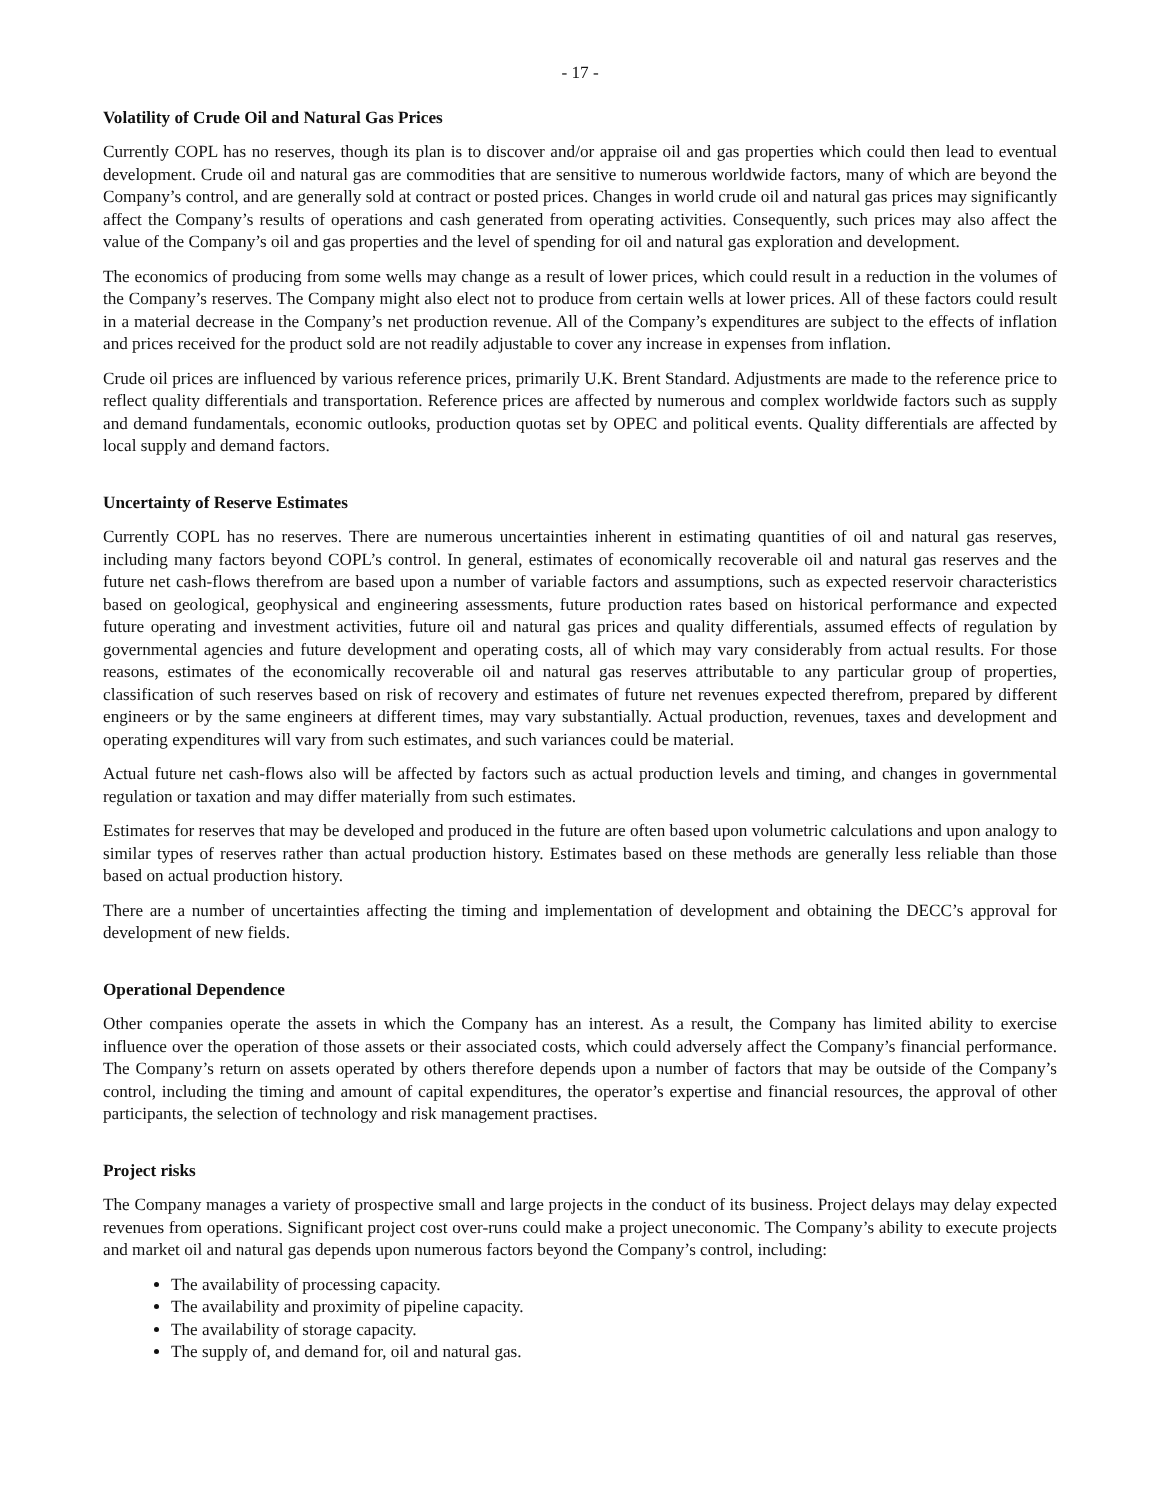- 17 -
Volatility of Crude Oil and Natural Gas Prices
Currently COPL has no reserves, though its plan is to discover and/or appraise oil and gas properties which could then lead to eventual development. Crude oil and natural gas are commodities that are sensitive to numerous worldwide factors, many of which are beyond the Company’s control, and are generally sold at contract or posted prices. Changes in world crude oil and natural gas prices may significantly affect the Company’s results of operations and cash generated from operating activities. Consequently, such prices may also affect the value of the Company’s oil and gas properties and the level of spending for oil and natural gas exploration and development.
The economics of producing from some wells may change as a result of lower prices, which could result in a reduction in the volumes of the Company’s reserves. The Company might also elect not to produce from certain wells at lower prices. All of these factors could result in a material decrease in the Company’s net production revenue. All of the Company’s expenditures are subject to the effects of inflation and prices received for the product sold are not readily adjustable to cover any increase in expenses from inflation.
Crude oil prices are influenced by various reference prices, primarily U.K. Brent Standard. Adjustments are made to the reference price to reflect quality differentials and transportation. Reference prices are affected by numerous and complex worldwide factors such as supply and demand fundamentals, economic outlooks, production quotas set by OPEC and political events. Quality differentials are affected by local supply and demand factors.
Uncertainty of Reserve Estimates
Currently COPL has no reserves. There are numerous uncertainties inherent in estimating quantities of oil and natural gas reserves, including many factors beyond COPL’s control. In general, estimates of economically recoverable oil and natural gas reserves and the future net cash-flows therefrom are based upon a number of variable factors and assumptions, such as expected reservoir characteristics based on geological, geophysical and engineering assessments, future production rates based on historical performance and expected future operating and investment activities, future oil and natural gas prices and quality differentials, assumed effects of regulation by governmental agencies and future development and operating costs, all of which may vary considerably from actual results. For those reasons, estimates of the economically recoverable oil and natural gas reserves attributable to any particular group of properties, classification of such reserves based on risk of recovery and estimates of future net revenues expected therefrom, prepared by different engineers or by the same engineers at different times, may vary substantially. Actual production, revenues, taxes and development and operating expenditures will vary from such estimates, and such variances could be material.
Actual future net cash-flows also will be affected by factors such as actual production levels and timing, and changes in governmental regulation or taxation and may differ materially from such estimates.
Estimates for reserves that may be developed and produced in the future are often based upon volumetric calculations and upon analogy to similar types of reserves rather than actual production history. Estimates based on these methods are generally less reliable than those based on actual production history.
There are a number of uncertainties affecting the timing and implementation of development and obtaining the DECC’s approval for development of new fields.
Operational Dependence
Other companies operate the assets in which the Company has an interest. As a result, the Company has limited ability to exercise influence over the operation of those assets or their associated costs, which could adversely affect the Company’s financial performance. The Company’s return on assets operated by others therefore depends upon a number of factors that may be outside of the Company’s control, including the timing and amount of capital expenditures, the operator’s expertise and financial resources, the approval of other participants, the selection of technology and risk management practises.
Project risks
The Company manages a variety of prospective small and large projects in the conduct of its business. Project delays may delay expected revenues from operations. Significant project cost over-runs could make a project uneconomic. The Company’s ability to execute projects and market oil and natural gas depends upon numerous factors beyond the Company’s control, including:
The availability of processing capacity.
The availability and proximity of pipeline capacity.
The availability of storage capacity.
The supply of, and demand for, oil and natural gas.